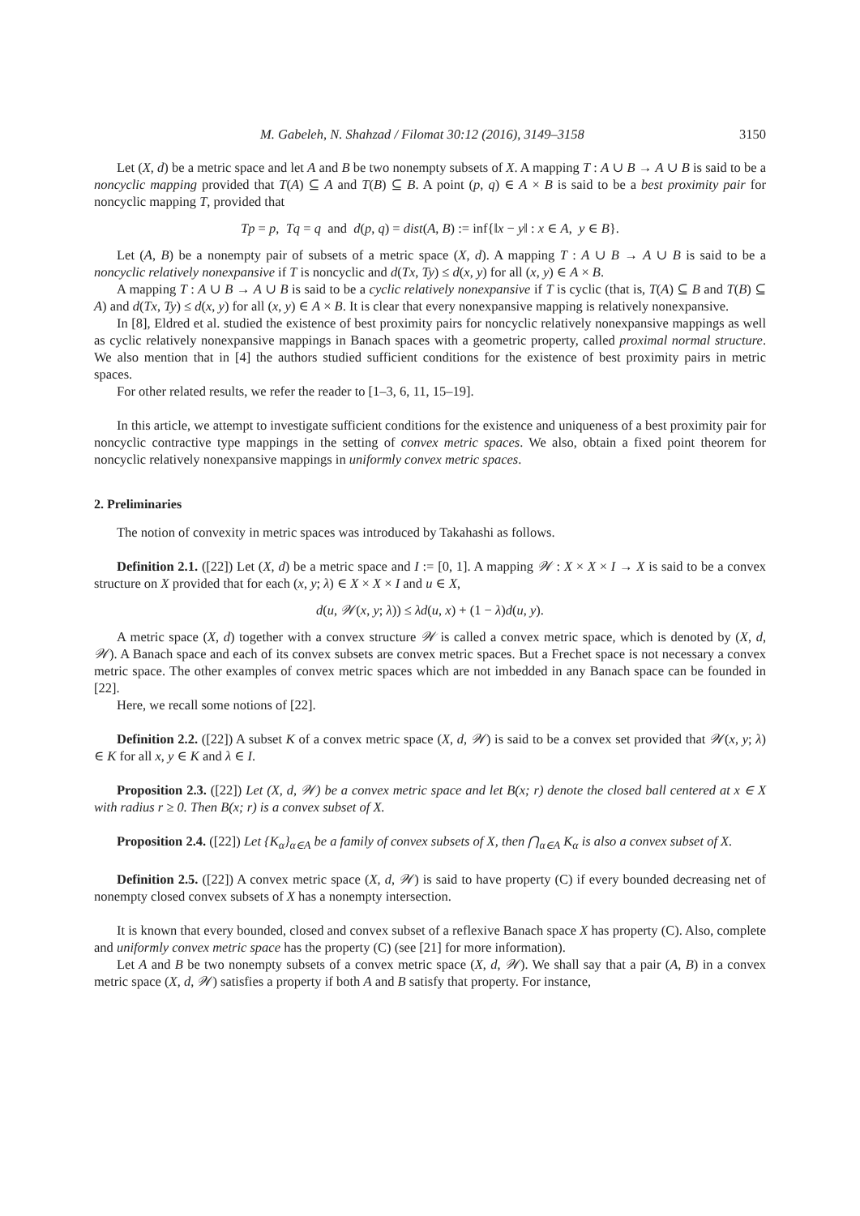M. Gabeleh, N. Shahzad / Filomat 30:12 (2016), 3149–3158 3150
Let (X, d) be a metric space and let A and B be two nonempty subsets of X. A mapping T : A ∪ B → A ∪ B is said to be a noncyclic mapping provided that T(A) ⊆ A and T(B) ⊆ B. A point (p, q) ∈ A × B is said to be a best proximity pair for noncyclic mapping T, provided that
Tp = p, Tq = q and d(p, q) = dist(A, B) := inf{‖x − y‖ : x ∈ A, y ∈ B}.
Let (A, B) be a nonempty pair of subsets of a metric space (X, d). A mapping T : A ∪ B → A ∪ B is said to be a noncyclic relatively nonexpansive if T is noncyclic and d(Tx, Ty) ≤ d(x, y) for all (x, y) ∈ A × B.
A mapping T : A ∪ B → A ∪ B is said to be a cyclic relatively nonexpansive if T is cyclic (that is, T(A) ⊆ B and T(B) ⊆ A) and d(Tx, Ty) ≤ d(x, y) for all (x, y) ∈ A × B. It is clear that every nonexpansive mapping is relatively nonexpansive.
In [8], Eldred et al. studied the existence of best proximity pairs for noncyclic relatively nonexpansive mappings as well as cyclic relatively nonexpansive mappings in Banach spaces with a geometric property, called proximal normal structure. We also mention that in [4] the authors studied sufficient conditions for the existence of best proximity pairs in metric spaces.
For other related results, we refer the reader to [1–3, 6, 11, 15–19].
In this article, we attempt to investigate sufficient conditions for the existence and uniqueness of a best proximity pair for noncyclic contractive type mappings in the setting of convex metric spaces. We also, obtain a fixed point theorem for noncyclic relatively nonexpansive mappings in uniformly convex metric spaces.
2. Preliminaries
The notion of convexity in metric spaces was introduced by Takahashi as follows.
Definition 2.1. ([22]) Let (X, d) be a metric space and I := [0, 1]. A mapping 𝒲 : X × X × I → X is said to be a convex structure on X provided that for each (x, y; λ) ∈ X × X × I and u ∈ X,
d(u, 𝒲(x, y; λ)) ≤ λd(u, x) + (1 − λ)d(u, y).
A metric space (X, d) together with a convex structure 𝒲 is called a convex metric space, which is denoted by (X, d, 𝒲). A Banach space and each of its convex subsets are convex metric spaces. But a Frechet space is not necessary a convex metric space. The other examples of convex metric spaces which are not imbedded in any Banach space can be founded in [22].
Here, we recall some notions of [22].
Definition 2.2. ([22]) A subset K of a convex metric space (X, d, 𝒲) is said to be a convex set provided that 𝒲(x, y; λ) ∈ K for all x, y ∈ K and λ ∈ I.
Proposition 2.3. ([22]) Let (X, d, 𝒲) be a convex metric space and let B(x; r) denote the closed ball centered at x ∈ X with radius r ≥ 0. Then B(x; r) is a convex subset of X.
Proposition 2.4. ([22]) Let {K<sub>α</sub>}<sub>α∈A</sub> be a family of convex subsets of X, then ⋂<sub>α∈A</sub> K<sub>α</sub> is also a convex subset of X.
Definition 2.5. ([22]) A convex metric space (X, d, 𝒲) is said to have property (C) if every bounded decreasing net of nonempty closed convex subsets of X has a nonempty intersection.
It is known that every bounded, closed and convex subset of a reflexive Banach space X has property (C). Also, complete and uniformly convex metric space has the property (C) (see [21] for more information).
Let A and B be two nonempty subsets of a convex metric space (X, d, 𝒲). We shall say that a pair (A, B) in a convex metric space (X, d, 𝒲) satisfies a property if both A and B satisfy that property. For instance,